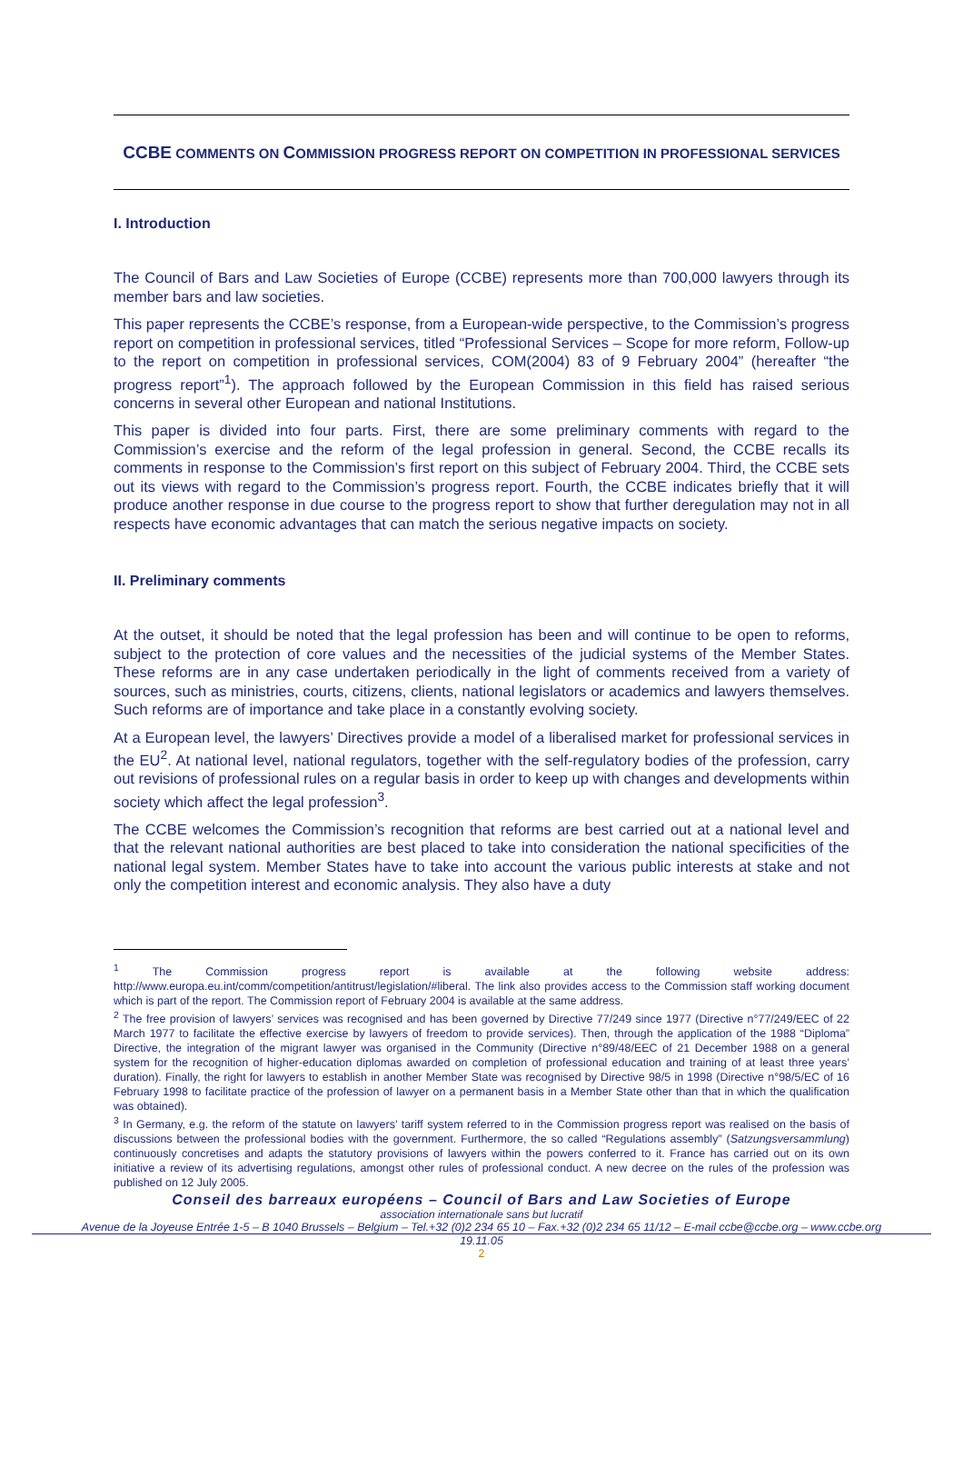CCBE COMMENTS ON COMMISSION PROGRESS REPORT ON COMPETITION IN PROFESSIONAL SERVICES
I. Introduction
The Council of Bars and Law Societies of Europe (CCBE) represents more than 700,000 lawyers through its member bars and law societies.
This paper represents the CCBE’s response, from a European-wide perspective, to the Commission’s progress report on competition in professional services, titled “Professional Services – Scope for more reform, Follow-up to the report on competition in professional services, COM(2004) 83 of 9 February 2004” (hereafter “the progress report”<sup>1</sup>). The approach followed by the European Commission in this field has raised serious concerns in several other European and national Institutions.
This paper is divided into four parts. First, there are some preliminary comments with regard to the Commission’s exercise and the reform of the legal profession in general. Second, the CCBE recalls its comments in response to the Commission’s first report on this subject of February 2004. Third, the CCBE sets out its views with regard to the Commission’s progress report. Fourth, the CCBE indicates briefly that it will produce another response in due course to the progress report to show that further deregulation may not in all respects have economic advantages that can match the serious negative impacts on society.
II. Preliminary comments
At the outset, it should be noted that the legal profession has been and will continue to be open to reforms, subject to the protection of core values and the necessities of the judicial systems of the Member States. These reforms are in any case undertaken periodically in the light of comments received from a variety of sources, such as ministries, courts, citizens, clients, national legislators or academics and lawyers themselves. Such reforms are of importance and take place in a constantly evolving society.
At a European level, the lawyers’ Directives provide a model of a liberalised market for professional services in the EU<sup>2</sup>. At national level, national regulators, together with the self-regulatory bodies of the profession, carry out revisions of professional rules on a regular basis in order to keep up with changes and developments within society which affect the legal profession<sup>3</sup>.
The CCBE welcomes the Commission’s recognition that reforms are best carried out at a national level and that the relevant national authorities are best placed to take into consideration the national specificities of the national legal system. Member States have to take into account the various public interests at stake and not only the competition interest and economic analysis. They also have a duty
<sup>1</sup> The Commission progress report is available at the following website address: http://www.europa.eu.int/comm/competition/antitrust/legislation/#liberal. The link also provides access to the Commission staff working document which is part of the report. The Commission report of February 2004 is available at the same address.
<sup>2</sup> The free provision of lawyers’ services was recognised and has been governed by Directive 77/249 since 1977 (Directive n°77/249/EEC of 22 March 1977 to facilitate the effective exercise by lawyers of freedom to provide services). Then, through the application of the 1988 “Diploma” Directive, the integration of the migrant lawyer was organised in the Community (Directive n°89/48/EEC of 21 December 1988 on a general system for the recognition of higher-education diplomas awarded on completion of professional education and training of at least three years’ duration). Finally, the right for lawyers to establish in another Member State was recognised by Directive 98/5 in 1998 (Directive n°98/5/EC of 16 February 1998 to facilitate practice of the profession of lawyer on a permanent basis in a Member State other than that in which the qualification was obtained).
<sup>3</sup> In Germany, e.g. the reform of the statute on lawyers’ tariff system referred to in the Commission progress report was realised on the basis of discussions between the professional bodies with the government. Furthermore, the so called “Regulations assembly” (Satzungsversammlung) continuously concretises and adapts the statutory provisions of lawyers within the powers conferred to it. France has carried out on its own initiative a review of its advertising regulations, amongst other rules of professional conduct. A new decree on the rules of the profession was published on 12 July 2005.
Conseil des barreaux européens – Council of Bars and Law Societies of Europe
association internationale sans but lucratif
Avenue de la Joyeuse Entrée 1-5 – B 1040 Brussels – Belgium – Tel.+32 (0)2 234 65 10 – Fax.+32 (0)2 234 65 11/12 – E-mail ccbe@ccbe.org – www.ccbe.org
19.11.05
2